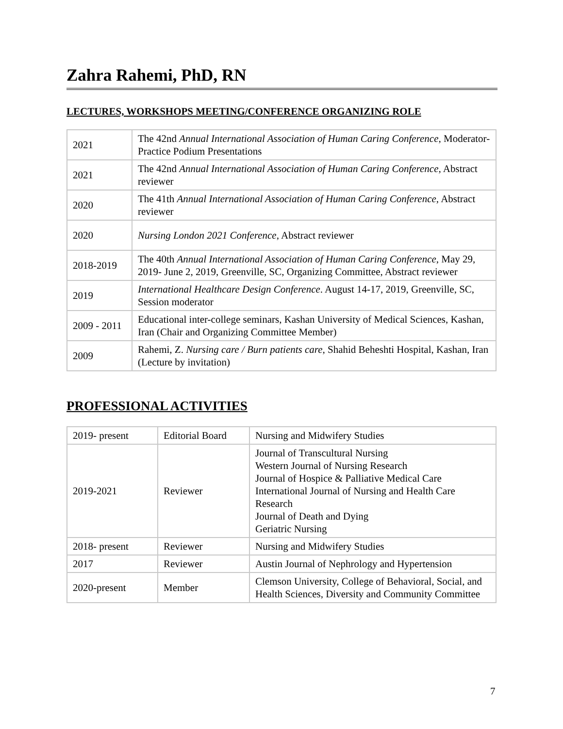Zahra Rahemi, PhD, RN
LECTURES, WORKSHOPS MEETING/CONFERENCE ORGANIZING ROLE
| 2021 | The 42nd Annual International Association of Human Caring Conference , Moderator- Practice Podium Presentations |
| 2021 | The 42nd Annual International Association of Human Caring Conference , Abstract reviewer |
| 2020 | The 41th Annual International Association of Human Caring Conference , Abstract reviewer |
| 2020 | Nursing London 2021 Conference , Abstract reviewer |
| 2018-2019 | The 40th Annual International Association of Human Caring Conference , May 29, 2019- June 2, 2019, Greenville, SC, Organizing Committee, Abstract reviewer |
| 2019 | International Healthcare Design Conference . August 14-17, 2019, Greenville, SC, Session moderator |
| 2009 - 2011 | Educational inter-college seminars, Kashan University of Medical Sciences, Kashan, Iran (Chair and Organizing Committee Member) |
| 2009 | Rahemi, Z. Nursing care / Burn patients care , Shahid Beheshti Hospital, Kashan, Iran (Lecture by invitation) |
PROFESSIONAL ACTIVITIES
| 2019- present | Editorial Board | Nursing and Midwifery Studies |
| 2019-2021 | Reviewer | Journal of Transcultural Nursing Western Journal of Nursing Research Journal of Hospice & Palliative Medical Care International Journal of Nursing and Health Care Research Journal of Death and Dying Geriatric Nursing |
| 2018- present | Reviewer | Nursing and Midwifery Studies |
| 2017 | Reviewer | Austin Journal of Nephrology and Hypertension |
| 2020-present | Member | Clemson University, College of Behavioral, Social, and Health Sciences, Diversity and Community Committee |
7